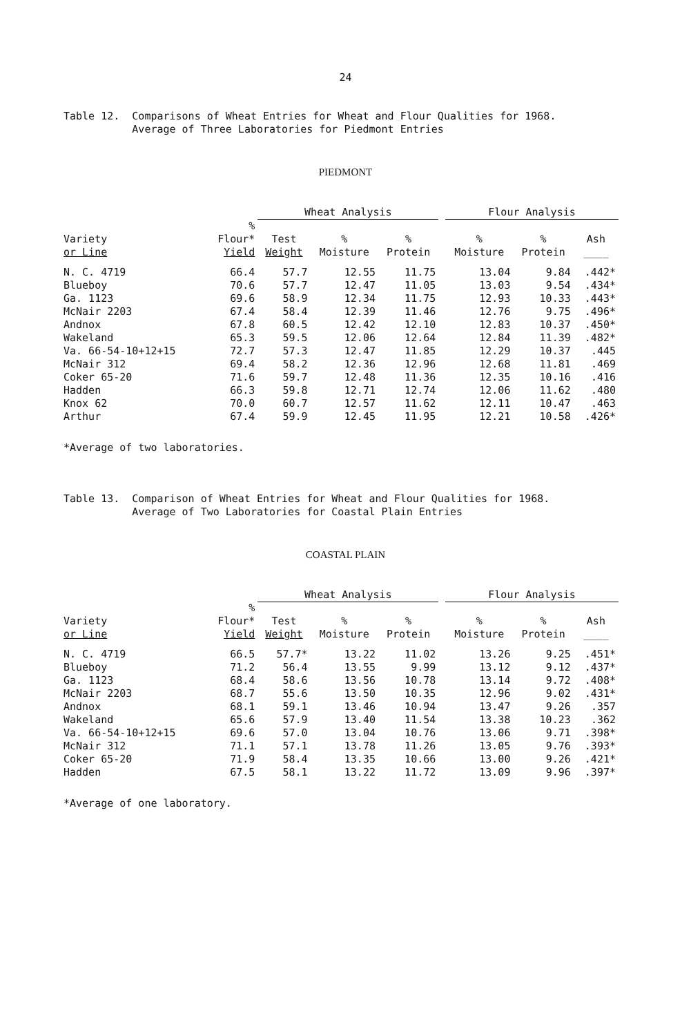24
Table 12. Comparisons of Wheat Entries for Wheat and Flour Qualities for 1968. Average of Three Laboratories for Piedmont Entries
PIEDMONT
| | | Wheat Analysis | | | | Flour Analysis | | |
| --- | --- | --- | --- | --- | --- | --- | --- | --- |
| Variety or Line | % Flour* Yield | Test Weight | % Moisture | % Protein | | % Moisture | % Protein | Ash ____ |
| N. C. 4719 | 66.4 | 57.7 | 12.55 | 11.75 | | 13.04 | 9.84 | .442* |
| Blueboy | 70.6 | 57.7 | 12.47 | 11.05 | | 13.03 | 9.54 | .434* |
| Ga. 1123 | 69.6 | 58.9 | 12.34 | 11.75 | | 12.93 | 10.33 | .443* |
| McNair 2203 | 67.4 | 58.4 | 12.39 | 11.46 | | 12.76 | 9.75 | .496* |
| Andnox | 67.8 | 60.5 | 12.42 | 12.10 | | 12.83 | 10.37 | .450* |
| Wakeland | 65.3 | 59.5 | 12.06 | 12.64 | | 12.84 | 11.39 | .482* |
| Va. 66-54-10+12+15 | 72.7 | 57.3 | 12.47 | 11.85 | | 12.29 | 10.37 | .445 |
| McNair 312 | 69.4 | 58.2 | 12.36 | 12.96 | | 12.68 | 11.81 | .469 |
| Coker 65-20 | 71.6 | 59.7 | 12.48 | 11.36 | | 12.35 | 10.16 | .416 |
| Hadden | 66.3 | 59.8 | 12.71 | 12.74 | | 12.06 | 11.62 | .480 |
| Knox 62 | 70.0 | 60.7 | 12.57 | 11.62 | | 12.11 | 10.47 | .463 |
| Arthur | 67.4 | 59.9 | 12.45 | 11.95 | | 12.21 | 10.58 | .426* |
*Average of two laboratories.
Table 13. Comparison of Wheat Entries for Wheat and Flour Qualities for 1968. Average of Two Laboratories for Coastal Plain Entries
COASTAL PLAIN
| | | Wheat Analysis | | | | Flour Analysis | | |
| --- | --- | --- | --- | --- | --- | --- | --- | --- |
| Variety or Line | % Flour* Yield | Test Weight | % Moisture | % Protein | | % Moisture | % Protein | Ash ____ |
| N. C. 4719 | 66.5 | 57.7* | 13.22 | 11.02 | | 13.26 | 9.25 | .451* |
| Blueboy | 71.2 | 56.4 | 13.55 | 9.99 | | 13.12 | 9.12 | .437* |
| Ga. 1123 | 68.4 | 58.6 | 13.56 | 10.78 | | 13.14 | 9.72 | .408* |
| McNair 2203 | 68.7 | 55.6 | 13.50 | 10.35 | | 12.96 | 9.02 | .431* |
| Andnox | 68.1 | 59.1 | 13.46 | 10.94 | | 13.47 | 9.26 | .357 |
| Wakeland | 65.6 | 57.9 | 13.40 | 11.54 | | 13.38 | 10.23 | .362 |
| Va. 66-54-10+12+15 | 69.6 | 57.0 | 13.04 | 10.76 | | 13.06 | 9.71 | .398* |
| McNair 312 | 71.1 | 57.1 | 13.78 | 11.26 | | 13.05 | 9.76 | .393* |
| Coker 65-20 | 71.9 | 58.4 | 13.35 | 10.66 | | 13.00 | 9.26 | .421* |
| Hadden | 67.5 | 58.1 | 13.22 | 11.72 | | 13.09 | 9.96 | .397* |
*Average of one laboratory.